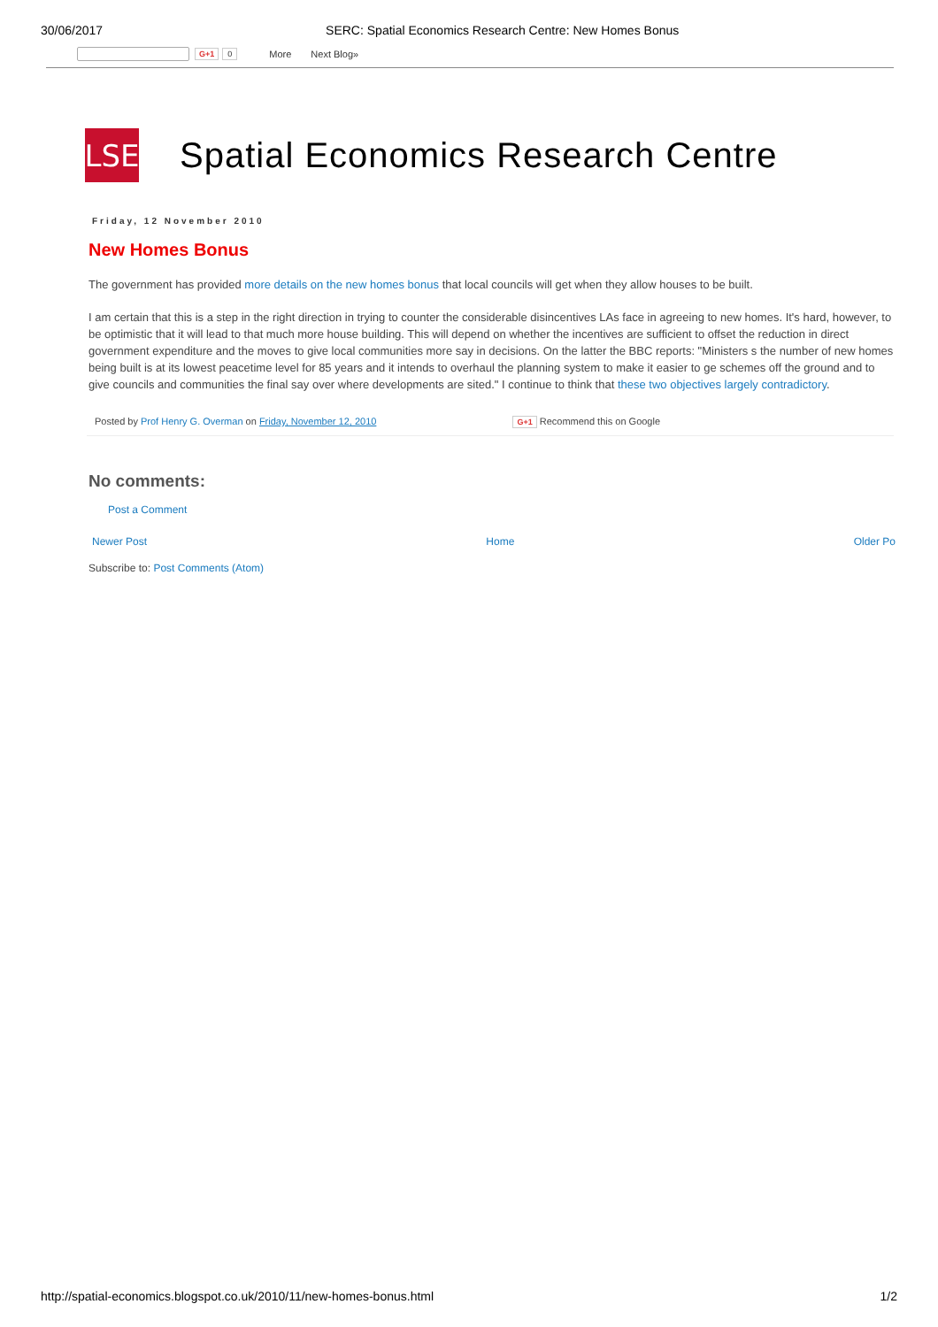30/06/2017 SERC: Spatial Economics Research Centre: New Homes Bonus
G+1 0 More Next Blog»
LSE
Spatial Economics Research Centre
Friday, 12 November 2010
New Homes Bonus
The government has provided more details on the new homes bonus that local councils will get when they allow houses to be built.
I am certain that this is a step in the right direction in trying to counter the considerable disincentives LAs face in agreeing to new homes. It's hard, however, to be optimistic that it will lead to that much more house building. This will depend on whether the incentives are sufficient to offset the reduction in direct government expenditure and the moves to give local communities more say in decisions. On the latter the BBC reports: "Ministers s the number of new homes being built is at its lowest peacetime level for 85 years and it intends to overhaul the planning system to make it easier to ge schemes off the ground and to give councils and communities the final say over where developments are sited." I continue to think that these two objectives largely contradictory.
Posted by Prof Henry G. Overman on Friday, November 12, 2010 G+1 Recommend this on Google
No comments:
Post a Comment
Newer Post Home Older Po
Subscribe to: Post Comments (Atom)
http://spatial-economics.blogspot.co.uk/2010/11/new-homes-bonus.html 1/2